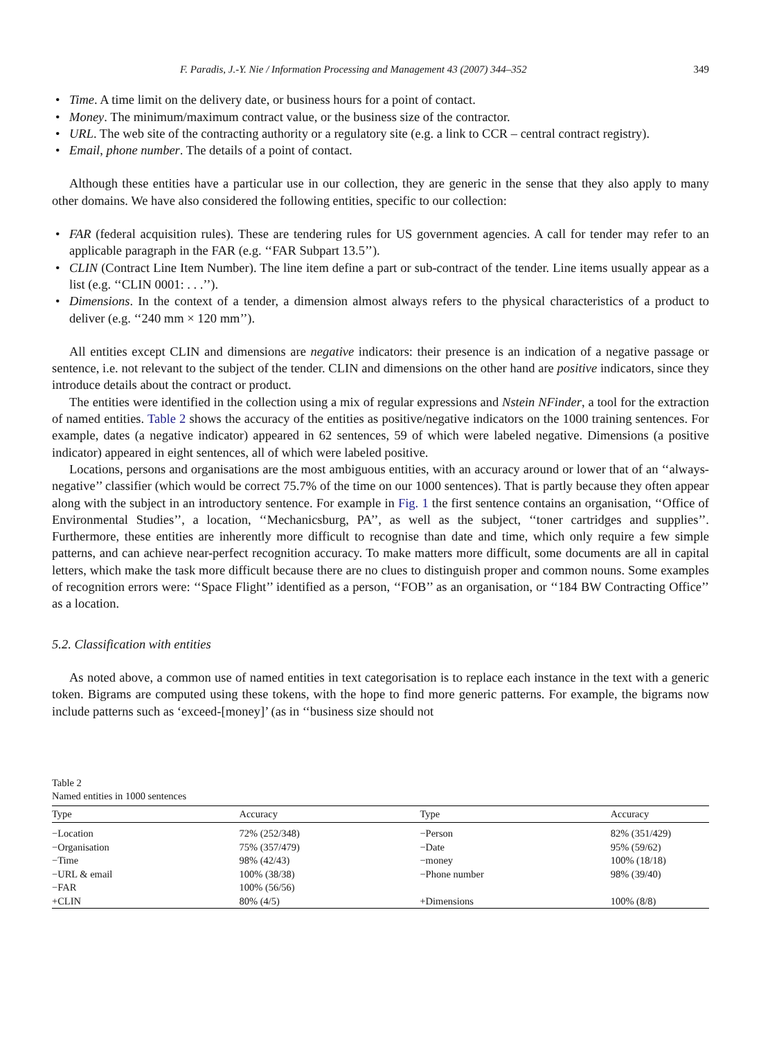F. Paradis, J.-Y. Nie / Information Processing and Management 43 (2007) 344–352 349
Time. A time limit on the delivery date, or business hours for a point of contact.
Money. The minimum/maximum contract value, or the business size of the contractor.
URL. The web site of the contracting authority or a regulatory site (e.g. a link to CCR – central contract registry).
Email, phone number. The details of a point of contact.
Although these entities have a particular use in our collection, they are generic in the sense that they also apply to many other domains. We have also considered the following entities, specific to our collection:
FAR (federal acquisition rules). These are tendering rules for US government agencies. A call for tender may refer to an applicable paragraph in the FAR (e.g. ‘‘FAR Subpart 13.5’’).
CLIN (Contract Line Item Number). The line item define a part or sub-contract of the tender. Line items usually appear as a list (e.g. ‘‘CLIN 0001: . . .’’).
Dimensions. In the context of a tender, a dimension almost always refers to the physical characteristics of a product to deliver (e.g. ‘‘240 mm × 120 mm’’).
All entities except CLIN and dimensions are negative indicators: their presence is an indication of a negative passage or sentence, i.e. not relevant to the subject of the tender. CLIN and dimensions on the other hand are positive indicators, since they introduce details about the contract or product.
The entities were identified in the collection using a mix of regular expressions and Nstein NFinder, a tool for the extraction of named entities. Table 2 shows the accuracy of the entities as positive/negative indicators on the 1000 training sentences. For example, dates (a negative indicator) appeared in 62 sentences, 59 of which were labeled negative. Dimensions (a positive indicator) appeared in eight sentences, all of which were labeled positive.
Locations, persons and organisations are the most ambiguous entities, with an accuracy around or lower that of an ‘‘always-negative’’ classifier (which would be correct 75.7% of the time on our 1000 sentences). That is partly because they often appear along with the subject in an introductory sentence. For example in Fig. 1 the first sentence contains an organisation, ‘‘Office of Environmental Studies’’, a location, ‘‘Mechanicsburg, PA’’, as well as the subject, ‘‘toner cartridges and supplies’’. Furthermore, these entities are inherently more difficult to recognise than date and time, which only require a few simple patterns, and can achieve near-perfect recognition accuracy. To make matters more difficult, some documents are all in capital letters, which make the task more difficult because there are no clues to distinguish proper and common nouns. Some examples of recognition errors were: ‘‘Space Flight’’ identified as a person, ‘‘FOB’’ as an organisation, or ‘‘184 BW Contracting Office’’ as a location.
5.2. Classification with entities
As noted above, a common use of named entities in text categorisation is to replace each instance in the text with a generic token. Bigrams are computed using these tokens, with the hope to find more generic patterns. For example, the bigrams now include patterns such as ‘exceed-[money]’ (as in ‘‘business size should not
Table 2
Named entities in 1000 sentences
| Type | Accuracy | Type | Accuracy |
| --- | --- | --- | --- |
| −Location | 72% (252/348) | −Person | 82% (351/429) |
| −Organisation | 75% (357/479) | −Date | 95% (59/62) |
| −Time | 98% (42/43) | −money | 100% (18/18) |
| −URL & email | 100% (38/38) | −Phone number | 98% (39/40) |
| −FAR | 100% (56/56) | | |
| +CLIN | 80% (4/5) | +Dimensions | 100% (8/8) |